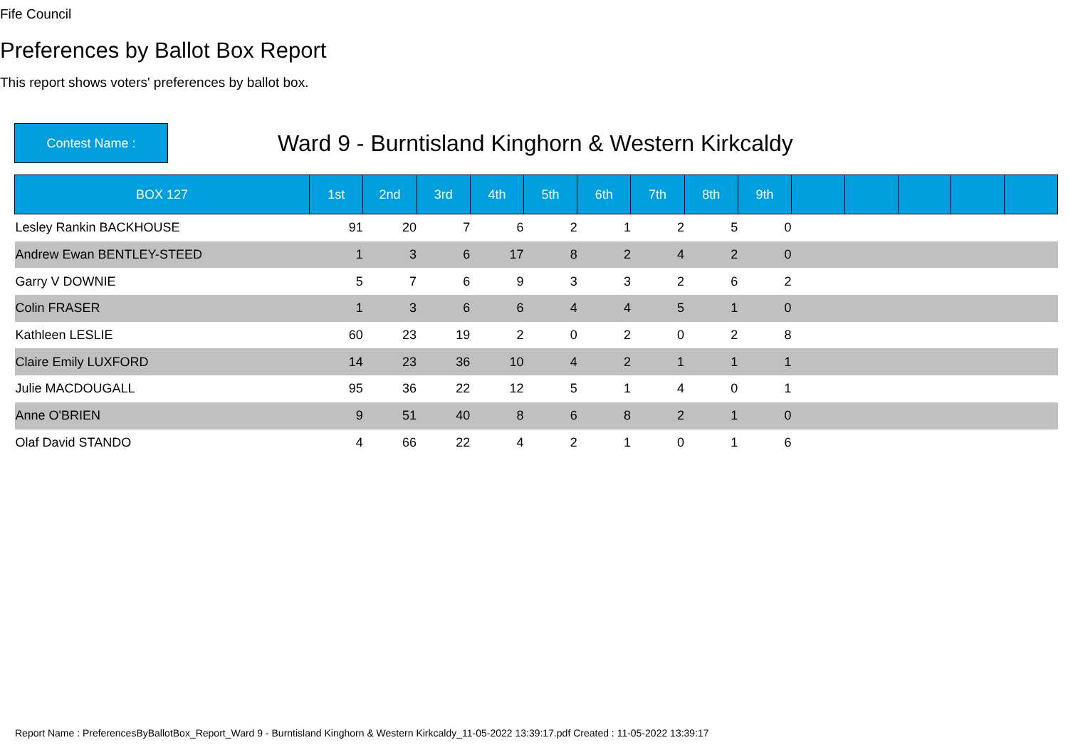Fife Council
Preferences by Ballot Box Report
This report shows voters' preferences by ballot box.
Contest Name :
Ward 9 - Burntisland Kinghorn & Western Kirkcaldy
| BOX 127 | 1st | 2nd | 3rd | 4th | 5th | 6th | 7th | 8th | 9th | | | | | |
| --- | --- | --- | --- | --- | --- | --- | --- | --- | --- | --- | --- | --- | --- | --- |
| Lesley Rankin BACKHOUSE | 91 | 20 | 7 | 6 | 2 | 1 | 2 | 5 | 0 | | | | | |
| Andrew Ewan BENTLEY-STEED | 1 | 3 | 6 | 17 | 8 | 2 | 4 | 2 | 0 | | | | | |
| Garry V DOWNIE | 5 | 7 | 6 | 9 | 3 | 3 | 2 | 6 | 2 | | | | | |
| Colin FRASER | 1 | 3 | 6 | 6 | 4 | 4 | 5 | 1 | 0 | | | | | |
| Kathleen LESLIE | 60 | 23 | 19 | 2 | 0 | 2 | 0 | 2 | 8 | | | | | |
| Claire Emily LUXFORD | 14 | 23 | 36 | 10 | 4 | 2 | 1 | 1 | 1 | | | | | |
| Julie MACDOUGALL | 95 | 36 | 22 | 12 | 5 | 1 | 4 | 0 | 1 | | | | | |
| Anne O'BRIEN | 9 | 51 | 40 | 8 | 6 | 8 | 2 | 1 | 0 | | | | | |
| Olaf David STANDO | 4 | 66 | 22 | 4 | 2 | 1 | 0 | 1 | 6 | | | | | |
Report Name : PreferencesByBallotBox_Report_Ward 9 - Burntisland Kinghorn & Western Kirkcaldy_11-05-2022 13:39:17.pdf Created : 11-05-2022 13:39:17